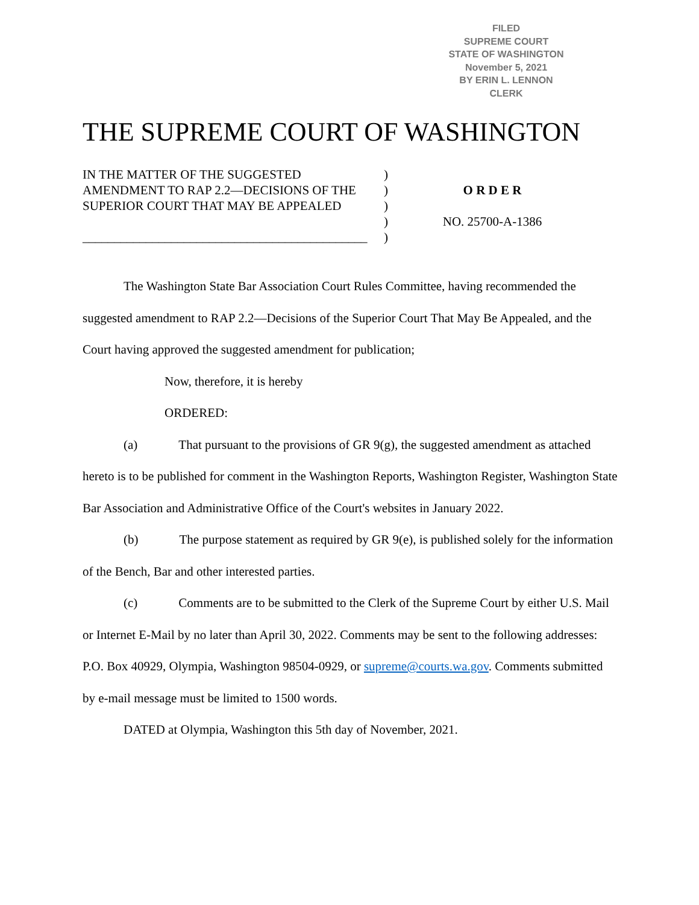FILED
SUPREME COURT
STATE OF WASHINGTON
November 5, 2021
BY ERIN L. LENNON
CLERK
THE SUPREME COURT OF WASHINGTON
IN THE MATTER OF THE SUGGESTED
AMENDMENT TO RAP 2.2—DECISIONS OF THE
SUPERIOR COURT THAT MAY BE APPEALED
_____________________________________________
)
)
)
)
)
O R D E R
NO. 25700-A-1386
The Washington State Bar Association Court Rules Committee, having recommended the suggested amendment to RAP 2.2—Decisions of the Superior Court That May Be Appealed, and the Court having approved the suggested amendment for publication;
Now, therefore, it is hereby
ORDERED:
(a) That pursuant to the provisions of GR 9(g), the suggested amendment as attached hereto is to be published for comment in the Washington Reports, Washington Register, Washington State Bar Association and Administrative Office of the Court's websites in January 2022.
(b) The purpose statement as required by GR 9(e), is published solely for the information of the Bench, Bar and other interested parties.
(c) Comments are to be submitted to the Clerk of the Supreme Court by either U.S. Mail or Internet E-Mail by no later than April 30, 2022. Comments may be sent to the following addresses: P.O. Box 40929, Olympia, Washington 98504-0929, or supreme@courts.wa.gov. Comments submitted by e-mail message must be limited to 1500 words.
DATED at Olympia, Washington this 5th day of November, 2021.